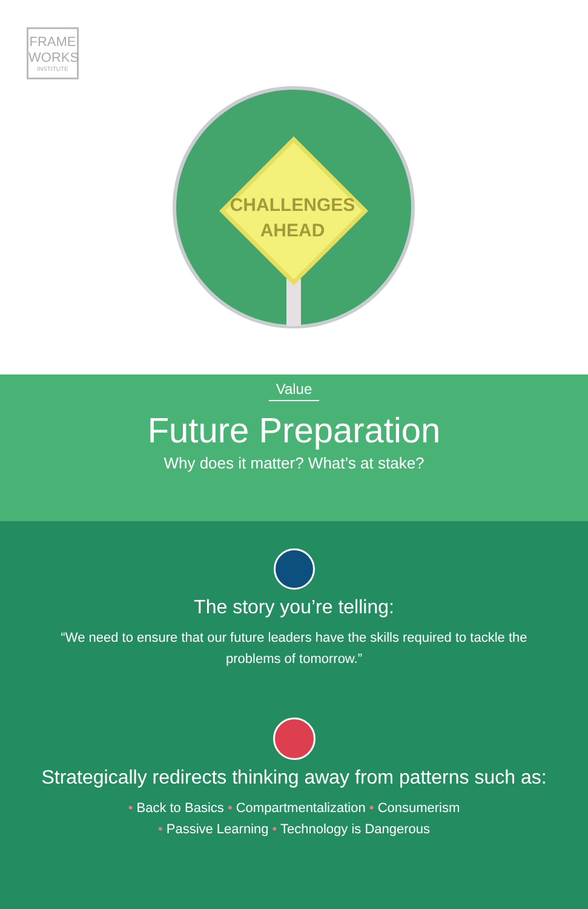FRAME
WORKS
INSTITUTE
CHALLENGES
AHEAD
Value
Future Preparation
Why does it matter? What’s at stake?
The story you’re telling:
“We need to ensure that our future leaders have the skills required to tackle the problems of tomorrow.”
Strategically redirects thinking away from patterns such as:
• Back to Basics • Compartmentalization • Consumerism
• Passive Learning • Technology is Dangerous